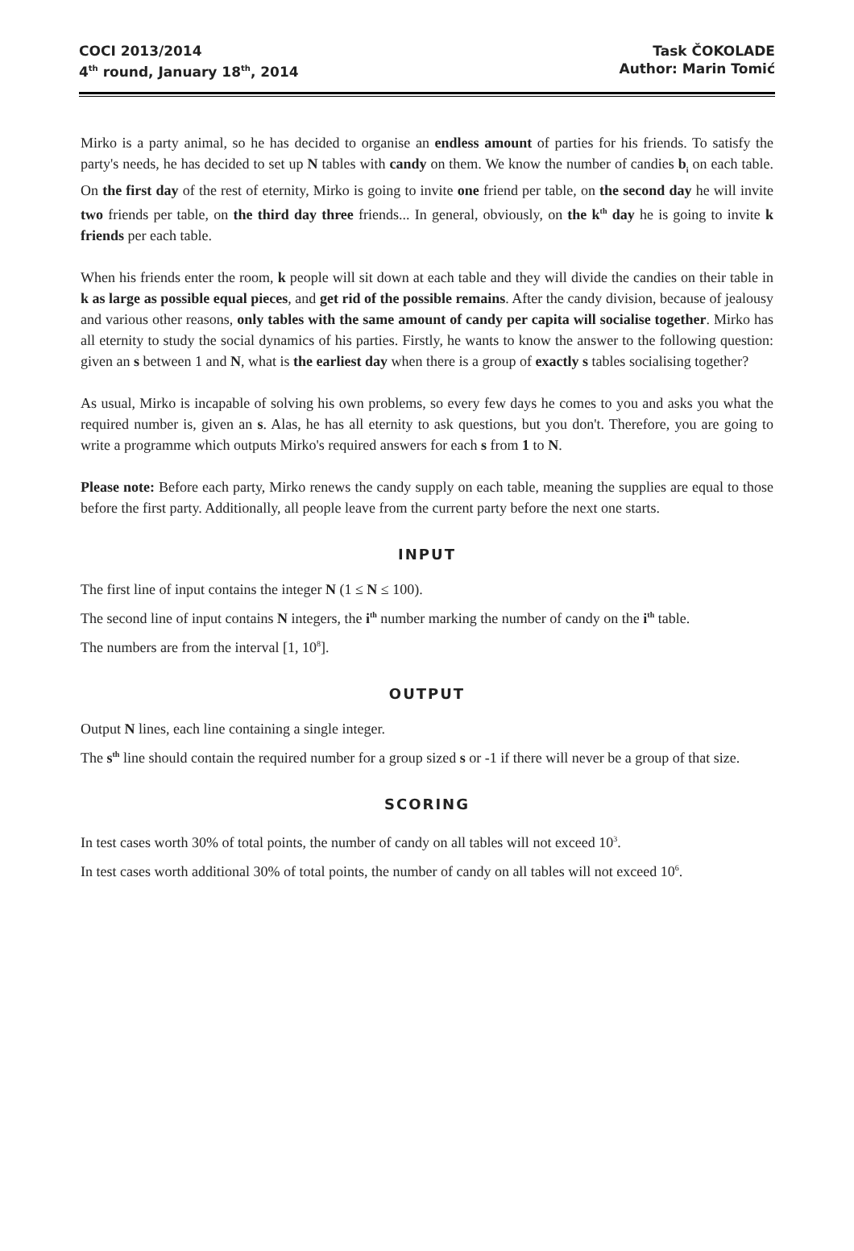COCI 2013/2014
4<sup>th</sup> round, January 18<sup>th</sup>, 2014
Task ČOKOLADE
Author: Marin Tomić
Mirko is a party animal, so he has decided to organise an endless amount of parties for his friends. To satisfy the party's needs, he has decided to set up N tables with candy on them. We know the number of candies b<sub>i</sub> on each table. On the first day of the rest of eternity, Mirko is going to invite one friend per table, on the second day he will invite two friends per table, on the third day three friends... In general, obviously, on the k<sup>th</sup> day he is going to invite k friends per each table.
When his friends enter the room, k people will sit down at each table and they will divide the candies on their table in k as large as possible equal pieces, and get rid of the possible remains. After the candy division, because of jealousy and various other reasons, only tables with the same amount of candy per capita will socialise together. Mirko has all eternity to study the social dynamics of his parties. Firstly, he wants to know the answer to the following question: given an s between 1 and N, what is the earliest day when there is a group of exactly s tables socialising together?
As usual, Mirko is incapable of solving his own problems, so every few days he comes to you and asks you what the required number is, given an s. Alas, he has all eternity to ask questions, but you don't. Therefore, you are going to write a programme which outputs Mirko's required answers for each s from 1 to N.
Please note: Before each party, Mirko renews the candy supply on each table, meaning the supplies are equal to those before the first party. Additionally, all people leave from the current party before the next one starts.
INPUT
The first line of input contains the integer N (1 ≤ N ≤ 100).
The second line of input contains N integers, the i<sup>th</sup> number marking the number of candy on the i<sup>th</sup> table.
The numbers are from the interval [1, 10<sup>8</sup>].
OUTPUT
Output N lines, each line containing a single integer.
The s<sup>th</sup> line should contain the required number for a group sized s or -1 if there will never be a group of that size.
SCORING
In test cases worth 30% of total points, the number of candy on all tables will not exceed 10<sup>3</sup>.
In test cases worth additional 30% of total points, the number of candy on all tables will not exceed 10<sup>6</sup>.